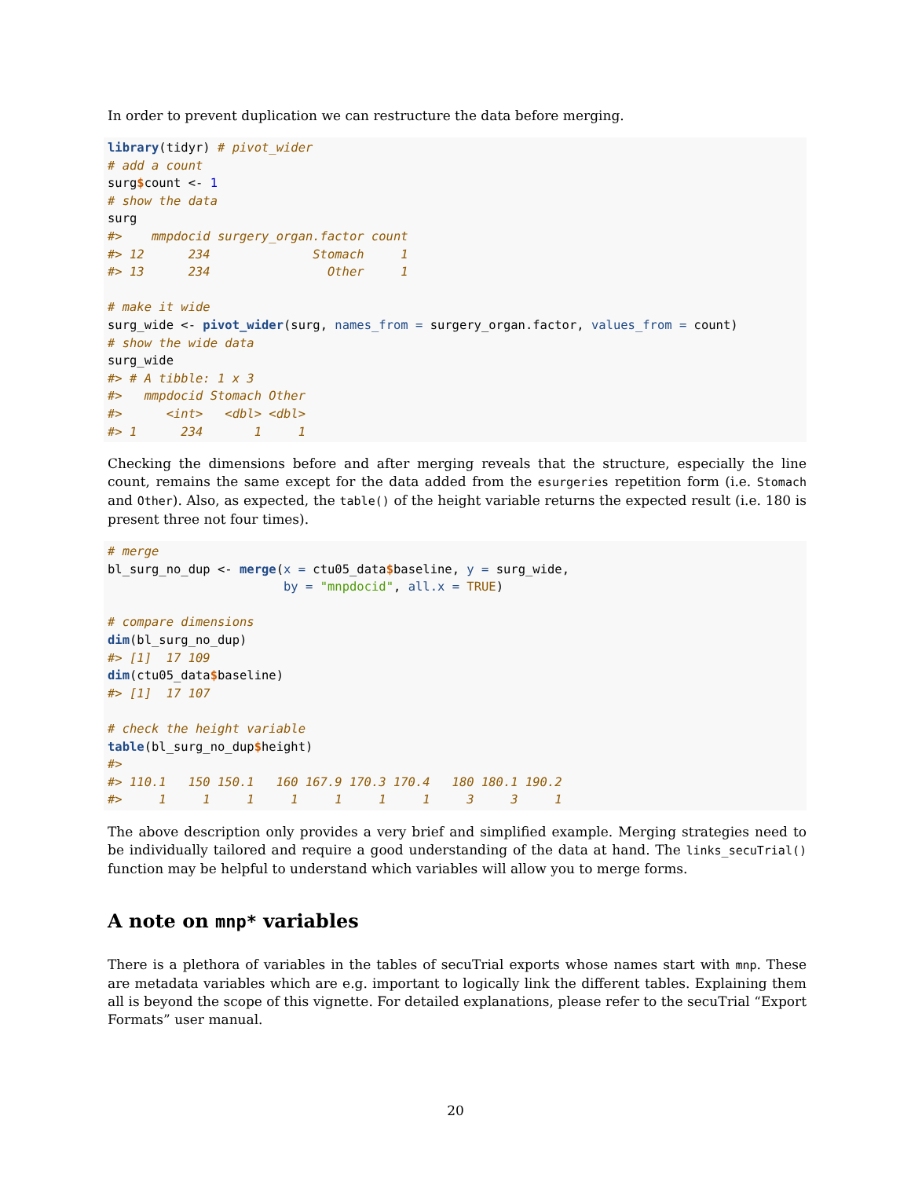In order to prevent duplication we can restructure the data before merging.
library(tidyr) # pivot_wider
# add a count
surg$count <- 1
# show the data
surg
#>    mmpdocid surgery_organ.factor count
#> 12      234              Stomach     1
#> 13      234                Other     1

# make it wide
surg_wide <- pivot_wider(surg, names_from = surgery_organ.factor, values_from = count)
# show the wide data
surg_wide
#> # A tibble: 1 x 3
#>   mmpdocid Stomach Other
#>      <int>   <dbl> <dbl>
#> 1      234       1     1
Checking the dimensions before and after merging reveals that the structure, especially the line count, remains the same except for the data added from the esurgeries repetition form (i.e. Stomach and Other). Also, as expected, the table() of the height variable returns the expected result (i.e. 180 is present three not four times).
# merge
bl_surg_no_dup <- merge(x = ctu05_data$baseline, y = surg_wide,
                        by = "mnpdocid", all.x = TRUE)

# compare dimensions
dim(bl_surg_no_dup)
#> [1]  17 109
dim(ctu05_data$baseline)
#> [1]  17 107

# check the height variable
table(bl_surg_no_dup$height)
#>
#> 110.1   150 150.1   160 167.9 170.3 170.4   180 180.1 190.2
#>     1     1     1     1     1     1     1     3     3     1
The above description only provides a very brief and simplified example. Merging strategies need to be individually tailored and require a good understanding of the data at hand. The links_secuTrial() function may be helpful to understand which variables will allow you to merge forms.
A note on mnp* variables
There is a plethora of variables in the tables of secuTrial exports whose names start with mnp. These are metadata variables which are e.g. important to logically link the different tables. Explaining them all is beyond the scope of this vignette. For detailed explanations, please refer to the secuTrial “Export Formats” user manual.
20